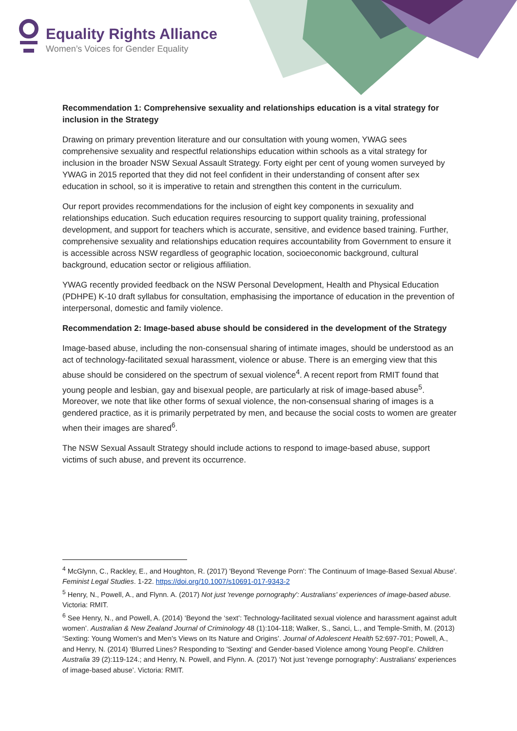Equality Rights Alliance
Women’s Voices for Gender Equality
Recommendation 1: Comprehensive sexuality and relationships education is a vital strategy for inclusion in the Strategy
Drawing on primary prevention literature and our consultation with young women, YWAG sees comprehensive sexuality and respectful relationships education within schools as a vital strategy for inclusion in the broader NSW Sexual Assault Strategy. Forty eight per cent of young women surveyed by YWAG in 2015 reported that they did not feel confident in their understanding of consent after sex education in school, so it is imperative to retain and strengthen this content in the curriculum.
Our report provides recommendations for the inclusion of eight key components in sexuality and relationships education. Such education requires resourcing to support quality training, professional development, and support for teachers which is accurate, sensitive, and evidence based training. Further, comprehensive sexuality and relationships education requires accountability from Government to ensure it is accessible across NSW regardless of geographic location, socioeconomic background, cultural background, education sector or religious affiliation.
YWAG recently provided feedback on the NSW Personal Development, Health and Physical Education (PDHPE) K-10 draft syllabus for consultation, emphasising the importance of education in the prevention of interpersonal, domestic and family violence.
Recommendation 2: Image-based abuse should be considered in the development of the Strategy
Image-based abuse, including the non-consensual sharing of intimate images, should be understood as an act of technology-facilitated sexual harassment, violence or abuse. There is an emerging view that this abuse should be considered on the spectrum of sexual violence<sup>4</sup>. A recent report from RMIT found that young people and lesbian, gay and bisexual people, are particularly at risk of image-based abuse<sup>5</sup>. Moreover, we note that like other forms of sexual violence, the non-consensual sharing of images is a gendered practice, as it is primarily perpetrated by men, and because the social costs to women are greater when their images are shared<sup>6</sup>.
The NSW Sexual Assault Strategy should include actions to respond to image-based abuse, support victims of such abuse, and prevent its occurrence.
<sup>4</sup> McGlynn, C., Rackley, E., and Houghton, R. (2017) 'Beyond 'Revenge Porn': The Continuum of Image-Based Sexual Abuse'. Feminist Legal Studies. 1-22. https://doi.org/10.1007/s10691-017-9343-2
<sup>5</sup> Henry, N., Powell, A., and Flynn. A. (2017) Not just 'revenge pornography': Australians' experiences of image-based abuse. Victoria: RMIT.
<sup>6</sup> See Henry, N., and Powell, A. (2014) ‘Beyond the ‘sext’: Technology-facilitated sexual violence and harassment against adult women’. Australian & New Zealand Journal of Criminology 48 (1):104-118; Walker, S., Sanci, L., and Temple-Smith, M. (2013) ‘Sexting: Young Women's and Men's Views on Its Nature and Origins’. Journal of Adolescent Health 52:697-701; Powell, A., and Henry, N. (2014) ‘Blurred Lines? Responding to 'Sexting' and Gender-based Violence among Young Peopl’e. Children Australia 39 (2):119-124.; and Henry, N. Powell, and Flynn. A. (2017) ‘Not just 'revenge pornography': Australians' experiences of image-based abuse’. Victoria: RMIT.